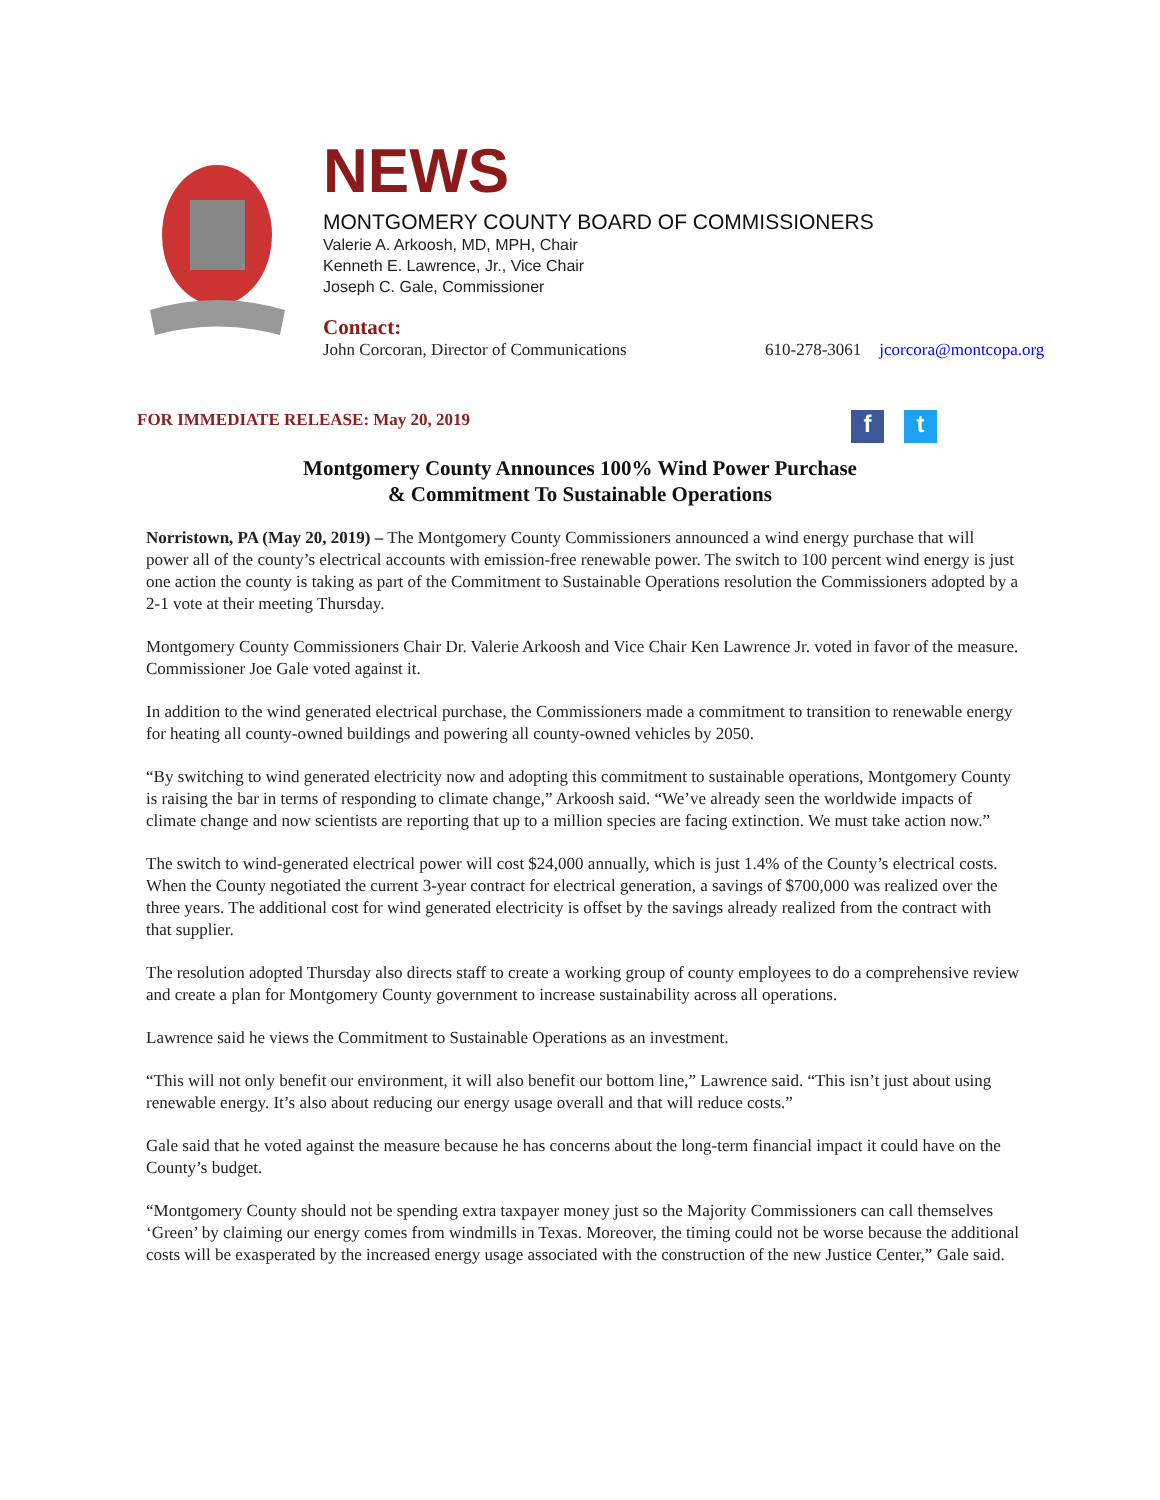NEWS
MONTGOMERY COUNTY BOARD OF COMMISSIONERS
Valerie A. Arkoosh, MD, MPH, Chair
Kenneth E. Lawrence, Jr., Vice Chair
Joseph C. Gale, Commissioner
Contact:
John Corcoran, Director of Communications 610-278-3061 jcorcora@montcopa.org
FOR IMMEDIATE RELEASE: May 20, 2019 f t
Montgomery County Announces 100% Wind Power Purchase
& Commitment To Sustainable Operations
Norristown, PA (May 20, 2019) – The Montgomery County Commissioners announced a wind energy purchase that will power all of the county’s electrical accounts with emission-free renewable power. The switch to 100 percent wind energy is just one action the county is taking as part of the Commitment to Sustainable Operations resolution the Commissioners adopted by a 2-1 vote at their meeting Thursday.
Montgomery County Commissioners Chair Dr. Valerie Arkoosh and Vice Chair Ken Lawrence Jr. voted in favor of the measure. Commissioner Joe Gale voted against it.
In addition to the wind generated electrical purchase, the Commissioners made a commitment to transition to renewable energy for heating all county-owned buildings and powering all county-owned vehicles by 2050.
“By switching to wind generated electricity now and adopting this commitment to sustainable operations, Montgomery County is raising the bar in terms of responding to climate change,” Arkoosh said. “We’ve already seen the worldwide impacts of climate change and now scientists are reporting that up to a million species are facing extinction. We must take action now.”
The switch to wind-generated electrical power will cost $24,000 annually, which is just 1.4% of the County’s electrical costs. When the County negotiated the current 3-year contract for electrical generation, a savings of $700,000 was realized over the three years. The additional cost for wind generated electricity is offset by the savings already realized from the contract with that supplier.
The resolution adopted Thursday also directs staff to create a working group of county employees to do a comprehensive review and create a plan for Montgomery County government to increase sustainability across all operations.
Lawrence said he views the Commitment to Sustainable Operations as an investment.
“This will not only benefit our environment, it will also benefit our bottom line,” Lawrence said. “This isn’t just about using renewable energy. It’s also about reducing our energy usage overall and that will reduce costs.”
Gale said that he voted against the measure because he has concerns about the long-term financial impact it could have on the County’s budget.
“Montgomery County should not be spending extra taxpayer money just so the Majority Commissioners can call themselves ‘Green’ by claiming our energy comes from windmills in Texas. Moreover, the timing could not be worse because the additional costs will be exasperated by the increased energy usage associated with the construction of the new Justice Center,” Gale said.